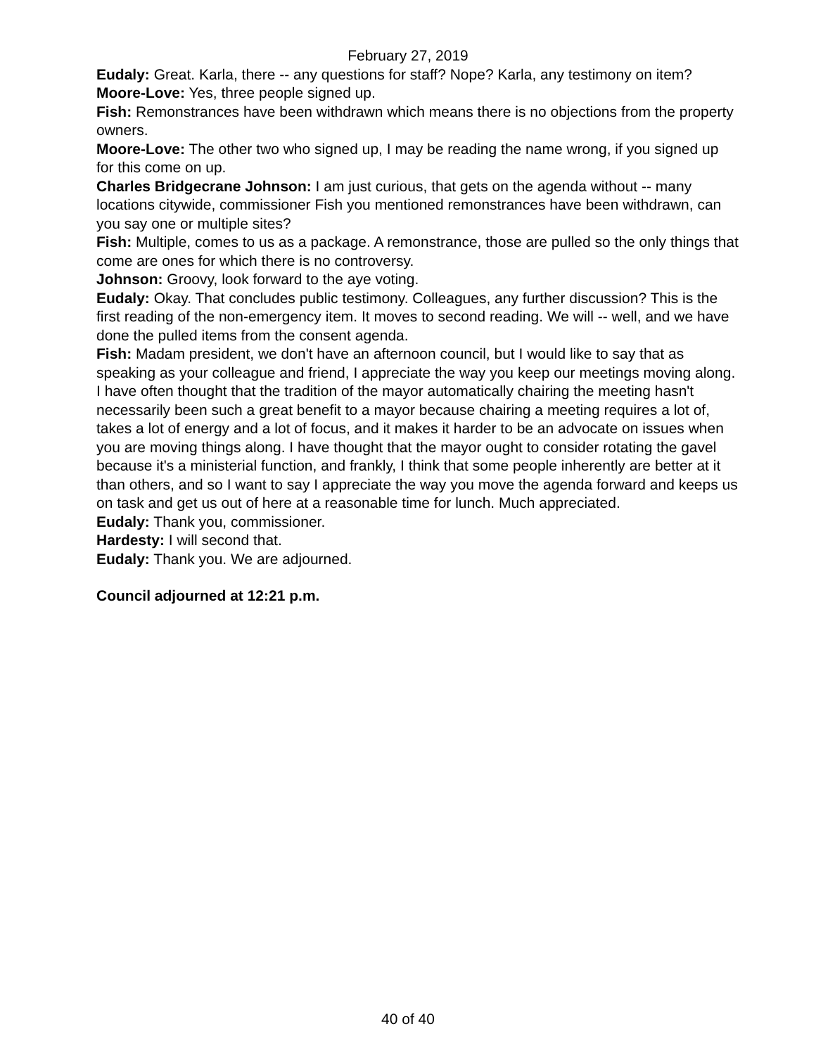February 27, 2019
Eudaly: Great. Karla, there -- any questions for staff? Nope? Karla, any testimony on item?
Moore-Love: Yes, three people signed up.
Fish: Remonstrances have been withdrawn which means there is no objections from the property owners.
Moore-Love: The other two who signed up, I may be reading the name wrong, if you signed up for this come on up.
Charles Bridgecrane Johnson: I am just curious, that gets on the agenda without -- many locations citywide, commissioner Fish you mentioned remonstrances have been withdrawn, can you say one or multiple sites?
Fish: Multiple, comes to us as a package. A remonstrance, those are pulled so the only things that come are ones for which there is no controversy.
Johnson: Groovy, look forward to the aye voting.
Eudaly: Okay. That concludes public testimony. Colleagues, any further discussion? This is the first reading of the non-emergency item. It moves to second reading. We will -- well, and we have done the pulled items from the consent agenda.
Fish: Madam president, we don't have an afternoon council, but I would like to say that as speaking as your colleague and friend, I appreciate the way you keep our meetings moving along. I have often thought that the tradition of the mayor automatically chairing the meeting hasn't necessarily been such a great benefit to a mayor because chairing a meeting requires a lot of, takes a lot of energy and a lot of focus, and it makes it harder to be an advocate on issues when you are moving things along. I have thought that the mayor ought to consider rotating the gavel because it's a ministerial function, and frankly, I think that some people inherently are better at it than others, and so I want to say I appreciate the way you move the agenda forward and keeps us on task and get us out of here at a reasonable time for lunch. Much appreciated.
Eudaly: Thank you, commissioner.
Hardesty: I will second that.
Eudaly: Thank you. We are adjourned.
Council adjourned at 12:21 p.m.
40 of 40